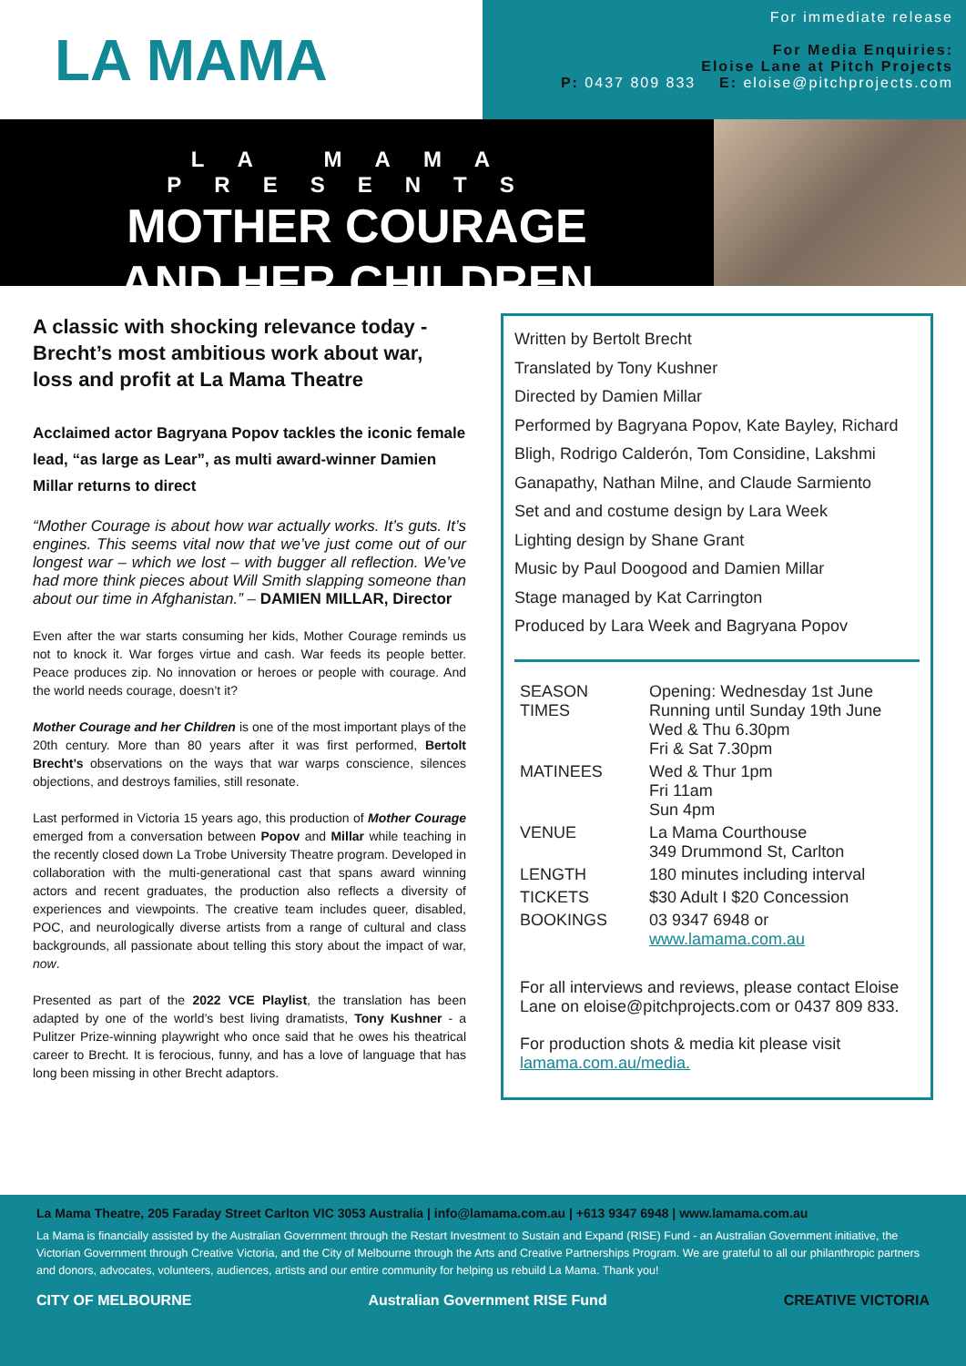LA MAMA
For immediate release
For Media Enquiries:
Eloise Lane at Pitch Projects
P: 0437 809 833 E: eloise@pitchprojects.com
LA MAMA PRESENTS
MOTHER COURAGE
AND HER CHILDREN
A classic with shocking relevance today - Brecht’s most ambitious work about war, loss and profit at La Mama Theatre
Acclaimed actor Bagryana Popov tackles the iconic female lead, “as large as Lear”, as multi award-winner Damien Millar returns to direct
“Mother Courage is about how war actually works. It’s guts. It’s engines. This seems vital now that we’ve just come out of our longest war – which we lost – with bugger all reflection. We’ve had more think pieces about Will Smith slapping someone than about our time in Afghanistan.” – DAMIEN MILLAR, Director
Even after the war starts consuming her kids, Mother Courage reminds us not to knock it. War forges virtue and cash. War feeds its people better. Peace produces zip. No innovation or heroes or people with courage. And the world needs courage, doesn’t it?
Mother Courage and her Children is one of the most important plays of the 20th century. More than 80 years after it was first performed, Bertolt Brecht’s observations on the ways that war warps conscience, silences objections, and destroys families, still resonate.
Last performed in Victoria 15 years ago, this production of Mother Courage emerged from a conversation between Popov and Millar while teaching in the recently closed down La Trobe University Theatre program. Developed in collaboration with the multi-generational cast that spans award winning actors and recent graduates, the production also reflects a diversity of experiences and viewpoints. The creative team includes queer, disabled, POC, and neurologically diverse artists from a range of cultural and class backgrounds, all passionate about telling this story about the impact of war, now.
Presented as part of the 2022 VCE Playlist, the translation has been adapted by one of the world’s best living dramatists, Tony Kushner - a Pulitzer Prize-winning playwright who once said that he owes his theatrical career to Brecht. It is ferocious, funny, and has a love of language that has long been missing in other Brecht adaptors.
Written by Bertolt Brecht
Translated by Tony Kushner
Directed by Damien Millar
Performed by Bagryana Popov, Kate Bayley, Richard Bligh, Rodrigo Calderón, Tom Considine, Lakshmi Ganapathy, Nathan Milne, and Claude Sarmiento
Set and and costume design by Lara Week
Lighting design by Shane Grant
Music by Paul Doogood and Damien Millar
Stage managed by Kat Carrington
Produced by Lara Week and Bagryana Popov
| SEASON TIMES | Opening: Wednesday 1st June Running until Sunday 19th June Wed & Thu 6.30pm Fri & Sat 7.30pm |
| MATINEES | Wed & Thur 1pm Fri 11am Sun 4pm |
| VENUE | La Mama Courthouse 349 Drummond St, Carlton |
| LENGTH | 180 minutes including interval |
| TICKETS | $30 Adult I $20 Concession |
| BOOKINGS | 03 9347 6948 or www.lamama.com.au |
For all interviews and reviews, please contact Eloise Lane on eloise@pitchprojects.com or 0437 809 833.
For production shots & media kit please visit lamama.com.au/media.
La Mama Theatre, 205 Faraday Street Carlton VIC 3053 Australia | info@lamama.com.au | +613 9347 6948 | www.lamama.com.au
La Mama is financially assisted by the Australian Government through the Restart Investment to Sustain and Expand (RISE) Fund - an Australian Government initiative, the Victorian Government through Creative Victoria, and the City of Melbourne through the Arts and Creative Partnerships Program. We are grateful to all our philanthropic partners and donors, advocates, volunteers, audiences, artists and our entire community for helping us rebuild La Mama. Thank you!
CITY OF MELBOURNE Australian Government RISE Fund CREATIVE VICTORIA